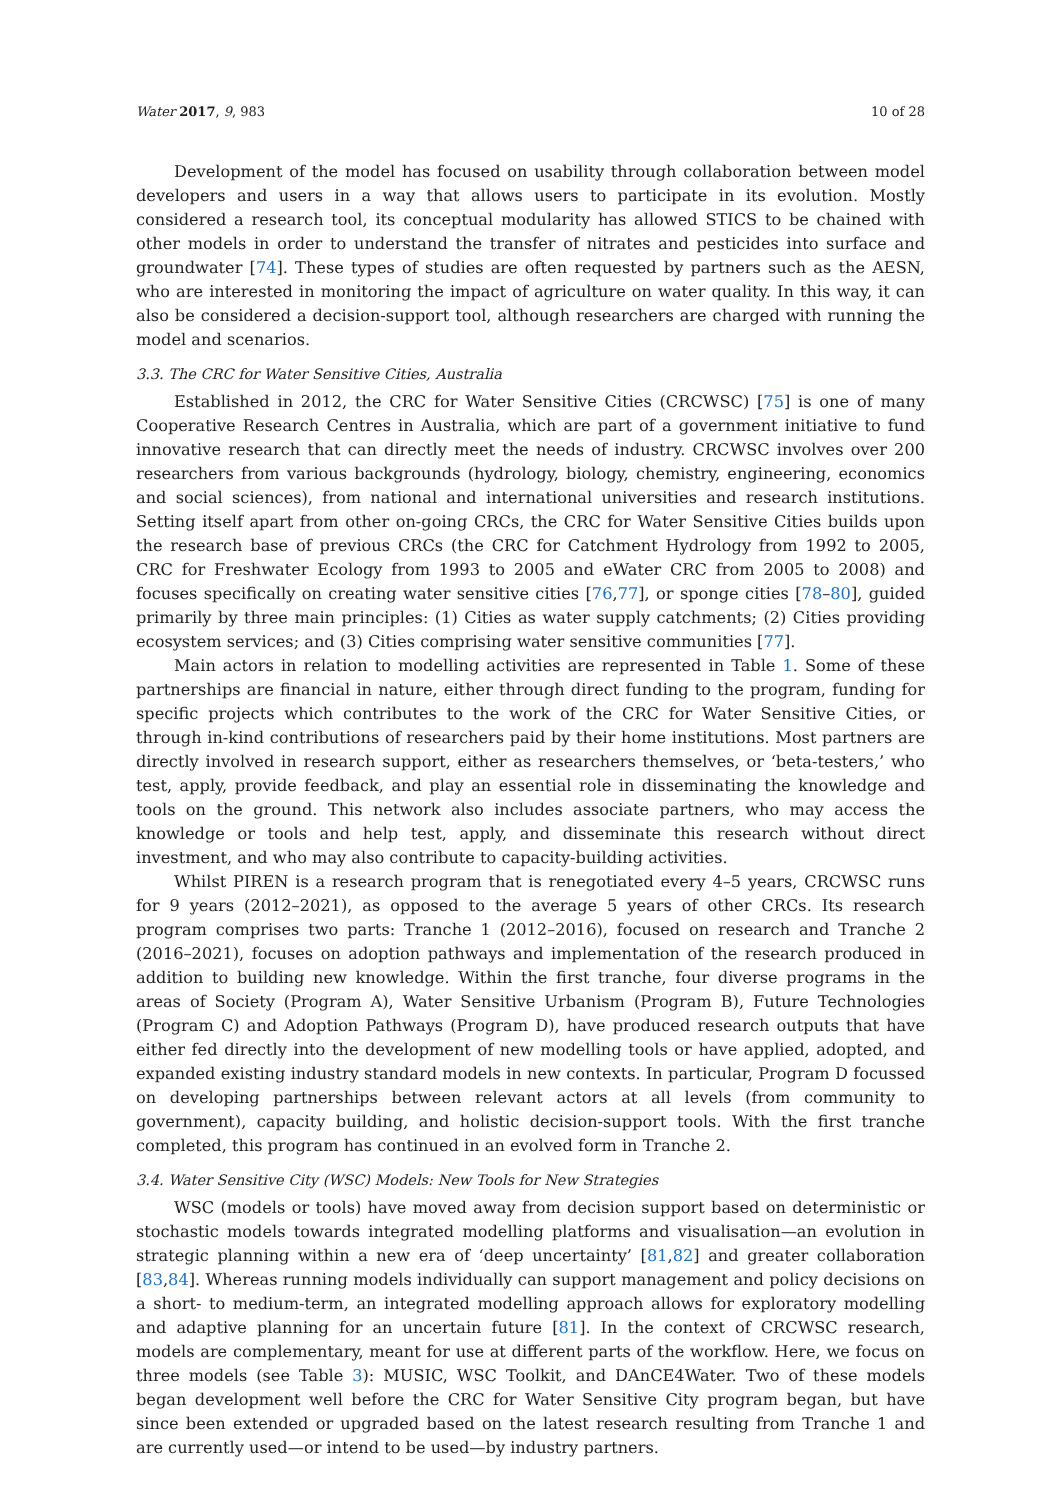Water 2017, 9, 983 10 of 28
Development of the model has focused on usability through collaboration between model developers and users in a way that allows users to participate in its evolution. Mostly considered a research tool, its conceptual modularity has allowed STICS to be chained with other models in order to understand the transfer of nitrates and pesticides into surface and groundwater [74]. These types of studies are often requested by partners such as the AESN, who are interested in monitoring the impact of agriculture on water quality. In this way, it can also be considered a decision-support tool, although researchers are charged with running the model and scenarios.
3.3. The CRC for Water Sensitive Cities, Australia
Established in 2012, the CRC for Water Sensitive Cities (CRCWSC) [75] is one of many Cooperative Research Centres in Australia, which are part of a government initiative to fund innovative research that can directly meet the needs of industry. CRCWSC involves over 200 researchers from various backgrounds (hydrology, biology, chemistry, engineering, economics and social sciences), from national and international universities and research institutions. Setting itself apart from other on-going CRCs, the CRC for Water Sensitive Cities builds upon the research base of previous CRCs (the CRC for Catchment Hydrology from 1992 to 2005, CRC for Freshwater Ecology from 1993 to 2005 and eWater CRC from 2005 to 2008) and focuses specifically on creating water sensitive cities [76,77], or sponge cities [78–80], guided primarily by three main principles: (1) Cities as water supply catchments; (2) Cities providing ecosystem services; and (3) Cities comprising water sensitive communities [77].
Main actors in relation to modelling activities are represented in Table 1. Some of these partnerships are financial in nature, either through direct funding to the program, funding for specific projects which contributes to the work of the CRC for Water Sensitive Cities, or through in-kind contributions of researchers paid by their home institutions. Most partners are directly involved in research support, either as researchers themselves, or ‘beta-testers,’ who test, apply, provide feedback, and play an essential role in disseminating the knowledge and tools on the ground. This network also includes associate partners, who may access the knowledge or tools and help test, apply, and disseminate this research without direct investment, and who may also contribute to capacity-building activities.
Whilst PIREN is a research program that is renegotiated every 4–5 years, CRCWSC runs for 9 years (2012–2021), as opposed to the average 5 years of other CRCs. Its research program comprises two parts: Tranche 1 (2012–2016), focused on research and Tranche 2 (2016–2021), focuses on adoption pathways and implementation of the research produced in addition to building new knowledge. Within the first tranche, four diverse programs in the areas of Society (Program A), Water Sensitive Urbanism (Program B), Future Technologies (Program C) and Adoption Pathways (Program D), have produced research outputs that have either fed directly into the development of new modelling tools or have applied, adopted, and expanded existing industry standard models in new contexts. In particular, Program D focussed on developing partnerships between relevant actors at all levels (from community to government), capacity building, and holistic decision-support tools. With the first tranche completed, this program has continued in an evolved form in Tranche 2.
3.4. Water Sensitive City (WSC) Models: New Tools for New Strategies
WSC (models or tools) have moved away from decision support based on deterministic or stochastic models towards integrated modelling platforms and visualisation—an evolution in strategic planning within a new era of ‘deep uncertainty’ [81,82] and greater collaboration [83,84]. Whereas running models individually can support management and policy decisions on a short- to medium-term, an integrated modelling approach allows for exploratory modelling and adaptive planning for an uncertain future [81]. In the context of CRCWSC research, models are complementary, meant for use at different parts of the workflow. Here, we focus on three models (see Table 3): MUSIC, WSC Toolkit, and DAnCE4Water. Two of these models began development well before the CRC for Water Sensitive City program began, but have since been extended or upgraded based on the latest research resulting from Tranche 1 and are currently used—or intend to be used—by industry partners.